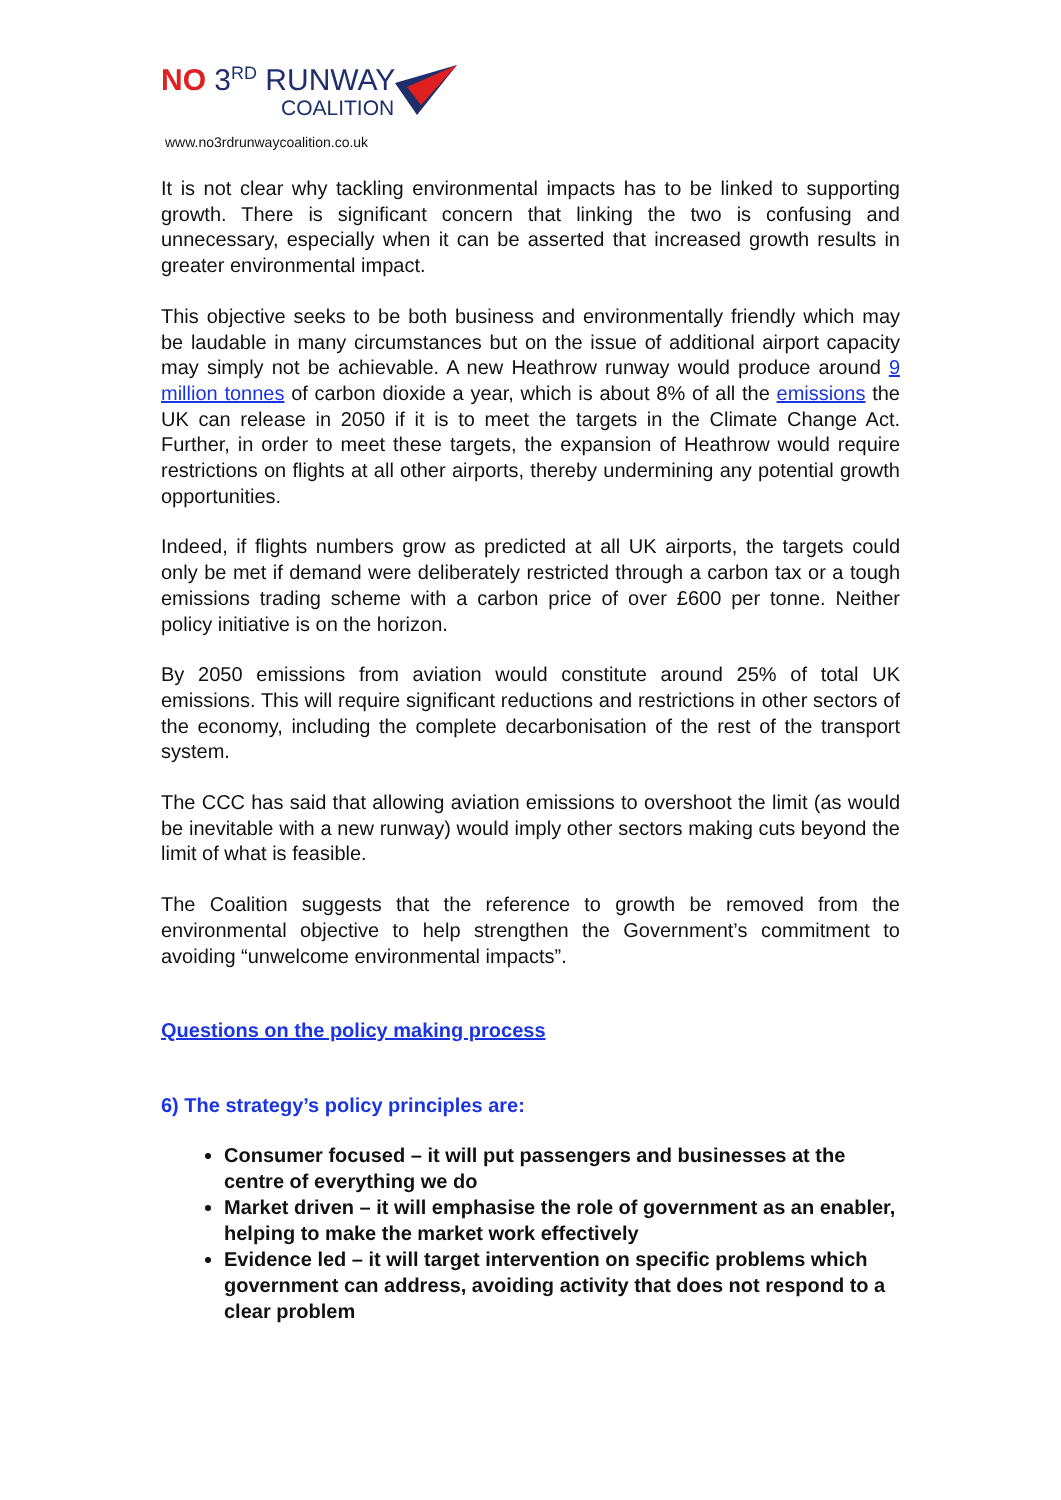NO 3<sup>RD</sup> RUNWAY
COALITION
www.no3rdrunwaycoalition.co.uk
It is not clear why tackling environmental impacts has to be linked to supporting growth. There is significant concern that linking the two is confusing and unnecessary, especially when it can be asserted that increased growth results in greater environmental impact.
This objective seeks to be both business and environmentally friendly which may be laudable in many circumstances but on the issue of additional airport capacity may simply not be achievable. A new Heathrow runway would produce around 9 million tonnes of carbon dioxide a year, which is about 8% of all the emissions the UK can release in 2050 if it is to meet the targets in the Climate Change Act. Further, in order to meet these targets, the expansion of Heathrow would require restrictions on flights at all other airports, thereby undermining any potential growth opportunities.
Indeed, if flights numbers grow as predicted at all UK airports, the targets could only be met if demand were deliberately restricted through a carbon tax or a tough emissions trading scheme with a carbon price of over £600 per tonne. Neither policy initiative is on the horizon.
By 2050 emissions from aviation would constitute around 25% of total UK emissions. This will require significant reductions and restrictions in other sectors of the economy, including the complete decarbonisation of the rest of the transport system.
The CCC has said that allowing aviation emissions to overshoot the limit (as would be inevitable with a new runway) would imply other sectors making cuts beyond the limit of what is feasible.
The Coalition suggests that the reference to growth be removed from the environmental objective to help strengthen the Government’s commitment to avoiding “unwelcome environmental impacts”.
Questions on the policy making process
6) The strategy’s policy principles are:
Consumer focused – it will put passengers and businesses at the centre of everything we do
Market driven – it will emphasise the role of government as an enabler, helping to make the market work effectively
Evidence led – it will target intervention on specific problems which government can address, avoiding activity that does not respond to a clear problem